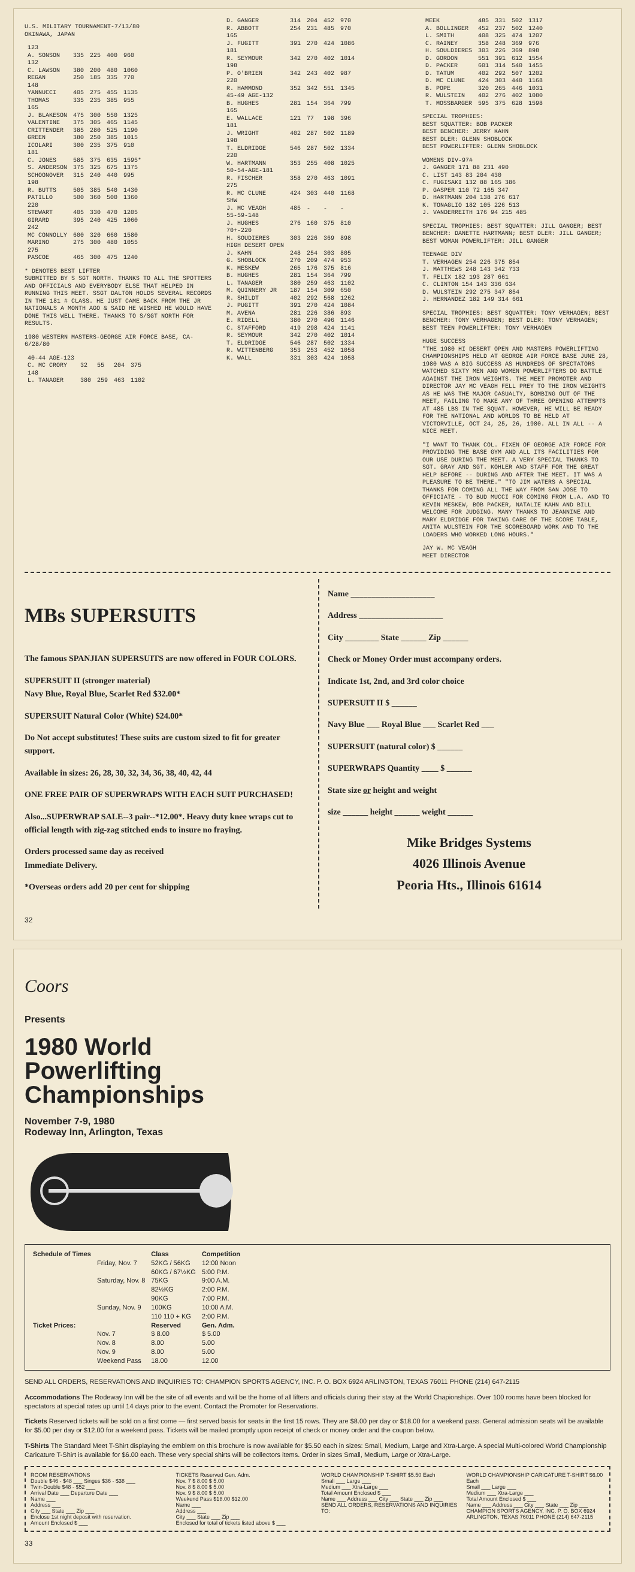U.S. MILITARY TOURNAMENT-7/13/80
OKINAWA, JAPAN
| 123 | | | | |
| A. SONSON | 335 | 225 | 400 | 960 |
| 132 | | | | |
| C. LAWSON | 380 | 200 | 480 | 1060 |
| REGAN | 250 | 185 | 335 | 770 |
| 148 | | | | |
| YANNUCCI | 405 | 275 | 455 | 1135 |
| THOMAS | 335 | 235 | 385 | 955 |
| 165 | | | | |
| J. BLAKESON | 475 | 300 | 550 | 1325 |
| VALENTINE | 375 | 305 | 465 | 1145 |
| CRITTENDER | 385 | 280 | 525 | 1190 |
| GREEN | 380 | 250 | 385 | 1015 |
| ICOLARI | 300 | 235 | 375 | 910 |
| 181 | | | | |
| C. JONES | 585 | 375 | 635 | 1595* |
| S. ANDERSON | 375 | 325 | 675 | 1375 |
| SCHOONOVER | 315 | 240 | 440 | 995 |
| 198 | | | | |
| R. BUTTS | 505 | 385 | 540 | 1430 |
| PATILLO | 500 | 360 | 500 | 1360 |
| 220 | | | | |
| STEWART | 405 | 330 | 470 | 1205 |
| GIRARD | 395 | 240 | 425 | 1060 |
| 242 | | | | |
| MC CONNOLLY | 600 | 320 | 660 | 1580 |
| MARINO | 275 | 300 | 480 | 1055 |
| 275 | | | | |
| PASCOE | 465 | 300 | 475 | 1240 |
* DENOTES BEST LIFTER
SUBMITTED BY S SGT NORTH. THANKS TO ALL THE SPOTTERS AND OFFICIALS AND EVERYBODY ELSE THAT HELPED IN RUNNING THIS MEET. SSGT DALTON HOLDS SEVERAL RECORDS IN THE 181 # CLASS. HE JUST CAME BACK FROM THE JR NATIONALS A MONTH AGO & SAID HE WISHED HE WOULD HAVE DONE THIS WELL THERE. THANKS TO S/SGT NORTH FOR RESULTS.
1980 WESTERN MASTERS-GEORGE AIR FORCE BASE, CA-6/28/80
| 40-44 AGE-123 | | | | |
| C. MC CRORY | 32 | 55 | 204 | 375 |
| 148 | | | | |
| L. TANAGER | 380 | 259 | 463 | 1102 |
| D. GANGER | 314 | 204 | 452 | 970 |
| R. ABBOTT | 254 | 231 | 485 | 970 |
| 165 | | | | |
| J. FUGITT | 391 | 270 | 424 | 1086 |
| 181 | | | | |
| R. SEYMOUR | 342 | 270 | 402 | 1014 |
| 198 | | | | |
| P. O'BRIEN | 342 | 243 | 402 | 987 |
| 220 | | | | |
| R. HAMMOND | 352 | 342 | 551 | 1345 |
| 45-49 AGE-132 | | | | |
| B. HUGHES | 281 | 154 | 364 | 799 |
| 165 | | | | |
| E. WALLACE | 121 | 77 | 198 | 396 |
| 181 | | | | |
| J. WRIGHT | 402 | 287 | 502 | 1189 |
| 198 | | | | |
| T. ELDRIDGE | 546 | 287 | 502 | 1334 |
| 220 | | | | |
| W. HARTMANN | 353 | 255 | 408 | 1025 |
| 50-54-AGE-181 | | | | |
| R. FISCHER | 358 | 270 | 463 | 1091 |
| 275 | | | | |
| R. MC CLUNE | 424 | 303 | 440 | 1168 |
| SHW | | | | |
| J. MC VEAGH | 485 | - | - | - |
| 55-59-148 | | | | |
| J. HUGHES | 276 | 160 | 375 | 810 |
| 70+-220 | | | | |
| H. SOUDIERES | 303 | 226 | 369 | 898 |
| HIGH DESERT OPEN | | | | |
| J. KAHN | 248 | 254 | 303 | 805 |
| G. SHOBLOCK | 270 | 209 | 474 | 953 |
| K. MESKEW | 265 | 176 | 375 | 816 |
| B. HUGHES | 281 | 154 | 364 | 799 |
| L. TANAGER | 380 | 259 | 463 | 1102 |
| M. QUINNERY JR | 187 | 154 | 309 | 650 |
| R. SHILDT | 402 | 292 | 568 | 1262 |
| J. PUGITT | 391 | 270 | 424 | 1084 |
| M. AVENA | 281 | 226 | 386 | 893 |
| E. RIDELL | 380 | 270 | 496 | 1146 |
| C. STAFFORD | 419 | 298 | 424 | 1141 |
| R. SEYMOUR | 342 | 270 | 402 | 1014 |
| T. ELDRIDGE | 546 | 287 | 502 | 1334 |
| R. WITTENBERG | 353 | 253 | 452 | 1058 |
| K. WALL | 331 | 303 | 424 | 1058 |
| MEEK | 485 | 331 | 502 | 1317 |
| A. BOLLINGER | 452 | 237 | 502 | 1240 |
| L. SMITH | 408 | 325 | 474 | 1207 |
| C. RAINEY | 358 | 248 | 369 | 976 |
| H. SOULDIERES | 303 | 226 | 369 | 898 |
| D. GORDON | 551 | 391 | 612 | 1554 |
| D. PACKER | 601 | 314 | 540 | 1455 |
| D. TATUM | 402 | 292 | 507 | 1202 |
| D. MC CLUNE | 424 | 303 | 440 | 1168 |
| B. POPE | 320 | 265 | 446 | 1031 |
| R. WULSTEIN | 402 | 276 | 402 | 1080 |
| T. MOSSBARGER | 595 | 375 | 628 | 1598 |
SPECIAL TROPHIES:
BEST SQUATTER: BOB PACKER
BEST BENCHER: JERRY KAHN
BEST DLER: GLENN SHOBLOCK
BEST POWERLIFTER: GLENN SHOBLOCK
WOMENS DIV-97#
J. GANGER 171 88 231 490
C. LIST 143 83 204 430
C. FUGISAKI 132 88 165 386
P. GASPER 110 72 165 347
D. HARTMANN 204 138 276 617
K. TONAGLIO 182 105 226 513
J. VANDERREITH 176 94 215 485
SPECIAL TROPHIES: BEST SQUATTER: JILL GANGER; BEST BENCHER: DANETTE HARTMANN; BEST DLER: JILL GANGER; BEST WOMAN POWERLIFTER: JILL GANGER
TEENAGE DIV
T. VERHAGEN 254 226 375 854
J. MATTHEWS 248 143 342 733
T. FELIX 182 193 287 661
C. CLINTON 154 143 336 634
D. WULSTEIN 292 275 347 854
J. HERNANDEZ 182 149 314 661
SPECIAL TROPHIES: BEST SQUATTER: TONY VERHAGEN; BEST BENCHER: TONY VERHAGEN; BEST DLER: TONY VERHAGEN; BEST TEEN POWERLIFTER: TONY VERHAGEN
HUGE SUCCESS
"THE 1980 HI DESERT OPEN AND MASTERS POWERLIFTING CHAMPIONSHIPS HELD AT GEORGE AIR FORCE BASE JUNE 28, 1980 WAS A BIG SUCCESS AS HUNDREDS OF SPECTATORS WATCHED SIXTY MEN AND WOMEN POWERLIFTERS DO BATTLE AGAINST THE IRON WEIGHTS. THE MEET PROMOTER AND DIRECTOR JAY MC VEAGH FELL PREY TO THE IRON WEIGHTS AS HE WAS THE MAJOR CASUALTY, BOMBING OUT OF THE MEET, FAILING TO MAKE ANY OF THREE OPENING ATTEMPTS AT 485 LBS IN THE SQUAT. HOWEVER, HE WILL BE READY FOR THE NATIONAL AND WORLDS TO BE HELD AT VICTORVILLE, OCT 24, 25, 26, 1980. ALL IN ALL -- A NICE MEET.
"I WANT TO THANK COL. FIXEN OF GEORGE AIR FORCE FOR PROVIDING THE BASE GYM AND ALL ITS FACILITIES FOR OUR USE DURING THE MEET. A VERY SPECIAL THANKS TO SGT. GRAY AND SGT. KOHLER AND STAFF FOR THE GREAT HELP BEFORE -- DURING AND AFTER THE MEET. IT WAS A PLEASURE TO BE THERE." "TO JIM WATERS A SPECIAL THANKS FOR COMING ALL THE WAY FROM SAN JOSE TO OFFICIATE - TO BUD MUCCI FOR COMING FROM L.A. AND TO KEVIN MESKEW, BOB PACKER, NATALIE KAHN AND BILL WELCOME FOR JUDGING. MANY THANKS TO JEANNINE AND MARY ELDRIDGE FOR TAKING CARE OF THE SCORE TABLE, ANITA WULSTEIN FOR THE SCOREBOARD WORK AND TO THE LOADERS WHO WORKED LONG HOURS."
JAY W. MC VEAGH
MEET DIRECTOR
MBs SUPERSUITS
The famous SPANJIAN SUPERSUITS are now offered in FOUR COLORS.
SUPERSUIT II (stronger material)
Navy Blue, Royal Blue, Scarlet Red $32.00*
SUPERSUIT Natural Color (White) $24.00*
Do Not accept substitutes! These suits are custom sized to fit for greater support.
Available in sizes: 26, 28, 30, 32, 34, 36, 38, 40, 42, 44
ONE FREE PAIR OF SUPERWRAPS WITH EACH SUIT PURCHASED!
Also...SUPERWRAP SALE--3 pair--*12.00*. Heavy duty knee wraps cut to official length with zig-zag stitched ends to insure no fraying.
Orders processed same day as received
Immediate Delivery.
*Overseas orders add 20 per cent for shipping
Name ____________________
Address ____________________
City ________ State ______ Zip ______
Check or Money Order must accompany orders.
Indicate 1st, 2nd, and 3rd color choice
SUPERSUIT II $ ______
Navy Blue ___ Royal Blue ___ Scarlet Red ___
SUPERSUIT (natural color) $ ______
SUPERWRAPS Quantity ____ $ ______
State size or height and weight
size ______ height ______ weight ______
Mike Bridges Systems
4026 Illinois Avenue
Peoria Hts., Illinois 61614
32
Coors
Presents
1980 World
Powerlifting
Championships
November 7-9, 1980
Rodeway Inn, Arlington, Texas
| Schedule of Times | | Class | Competition |
| --- | --- | --- | --- |
| | Friday, Nov. 7 | 52KG / 56KG 60KG / 67½KG | 12:00 Noon 5:00 P.M. |
| | Saturday, Nov. 8 | 75KG 82½KG 90KG | 9:00 A.M. 2:00 P.M. 7:00 P.M. |
| | Sunday, Nov. 9 | 100KG 110 110 + KG | 10:00 A.M. 2:00 P.M. |
| Ticket Prices: | | Reserved | Gen. Adm. |
| | Nov. 7 | $ 8.00 | $ 5.00 |
| | Nov. 8 | 8.00 | 5.00 |
| | Nov. 9 | 8.00 | 5.00 |
| | Weekend Pass | 18.00 | 12.00 |
SEND ALL ORDERS, RESERVATIONS AND INQUIRIES TO: CHAMPION SPORTS AGENCY, INC. P. O. BOX 6924 ARLINGTON, TEXAS 76011 PHONE (214) 647-2115
Accommodations The Rodeway Inn will be the site of all events and will be the home of all lifters and officials during their stay at the World Chapionships. Over 100 rooms have been blocked for spectators at special rates up until 14 days prior to the event. Contact the Promoter for Reservations.
Tickets Reserved tickets will be sold on a first come — first served basis for seats in the first 15 rows. They are $8.00 per day or $18.00 for a weekend pass. General admission seats will be available for $5.00 per day or $12.00 for a weekend pass. Tickets will be mailed promptly upon receipt of check or money order and the coupon below.
T-Shirts The Standard Meet T-Shirt displaying the emblem on this brochure is now available for $5.50 each in sizes: Small, Medium, Large and Xtra-Large. A special Multi-colored World Championship Caricature T-Shirt is available for $6.00 each. These very special shirts will be collectors items. Order in sizes Small, Medium, Large or Xtra-Large.
ROOM RESERVATIONS
Double $46 - $48 ___ Singes $36 - $38 ___
Twin-Double $48 - $52 ___
Arrival Date ___ Departure Date ___
Name ___
Address ___
City ___ State ___ Zip ___
Enclose 1st night deposit with reservation.
Amount Enclosed $ ___
TICKETS Reserved Gen. Adm.
Nov. 7 $ 8.00 $ 5.00
Nov. 8 $ 8.00 $ 5.00
Nov. 9 $ 8.00 $ 5.00
Weekend Pass $18.00 $12.00
Name ___
Address ___
City ___ State ___ Zip ___
Enclosed for total of tickets listed above $ ___
WORLD CHAMPIONSHIP T-SHIRT $5.50 Each
Small ___ Large ___
Medium ___ Xtra-Large ___
Total Amount Enclosed $ ___
Name ___ Address ___ City ___ State ___ Zip ___
SEND ALL ORDERS, RESERVATIONS AND INQUIRIES TO:
WORLD CHAMPIONSHIP CARICATURE T-SHIRT $6.00 Each
Small ___ Large ___
Medium ___ Xtra-Large ___
Total Amount Enclosed $ ___
Name ___ Address ___ City ___ State ___ Zip ___
CHAMPION SPORTS AGENCY, INC. P. O. BOX 6924 ARLINGTON, TEXAS 76011 PHONE (214) 647-2115
33